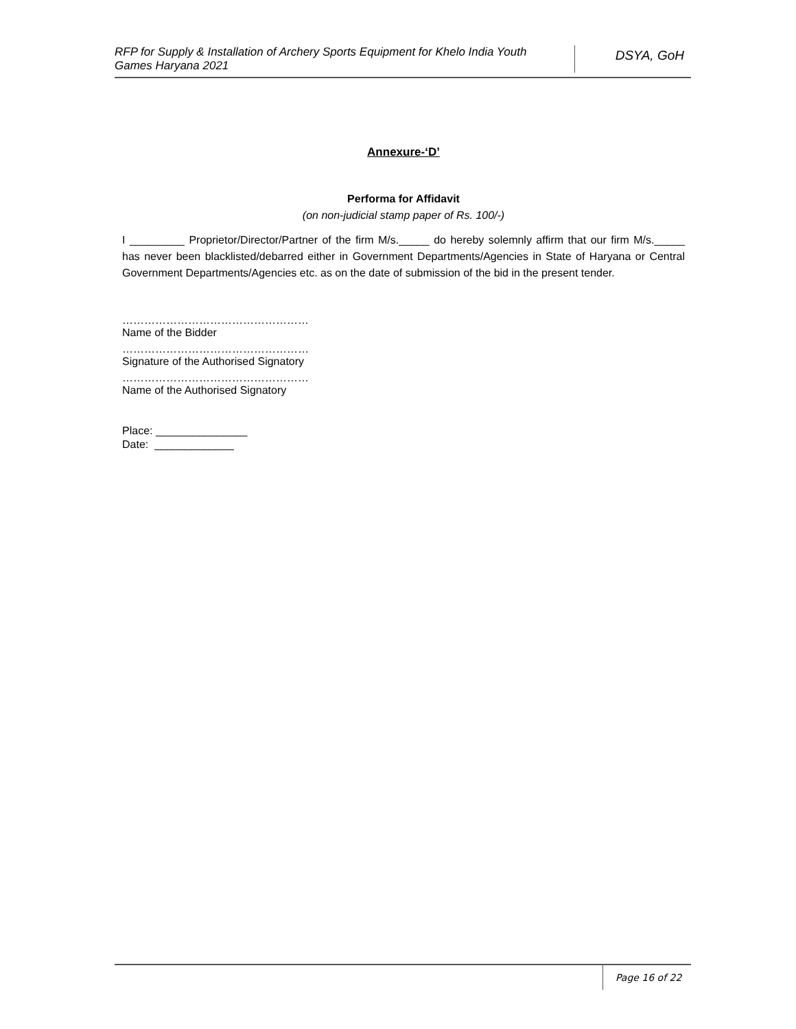RFP for Supply & Installation of Archery Sports Equipment for Khelo India Youth Games Haryana 2021
DSYA, GoH
Annexure-‘D’
Performa for Affidavit
(on non-judicial stamp paper of Rs. 100/-)
I _________ Proprietor/Director/Partner of the firm M/s._____ do hereby solemnly affirm that our firm M/s._____ has never been blacklisted/debarred either in Government Departments/Agencies in State of Haryana or Central Government Departments/Agencies etc. as on the date of submission of the bid in the present tender.
……………………………………………
Name of the Bidder
……………………………………………
Signature of the Authorised Signatory
……………………………………………
Name of the Authorised Signatory
Place: _______________
Date: _____________
Page 16 of 22